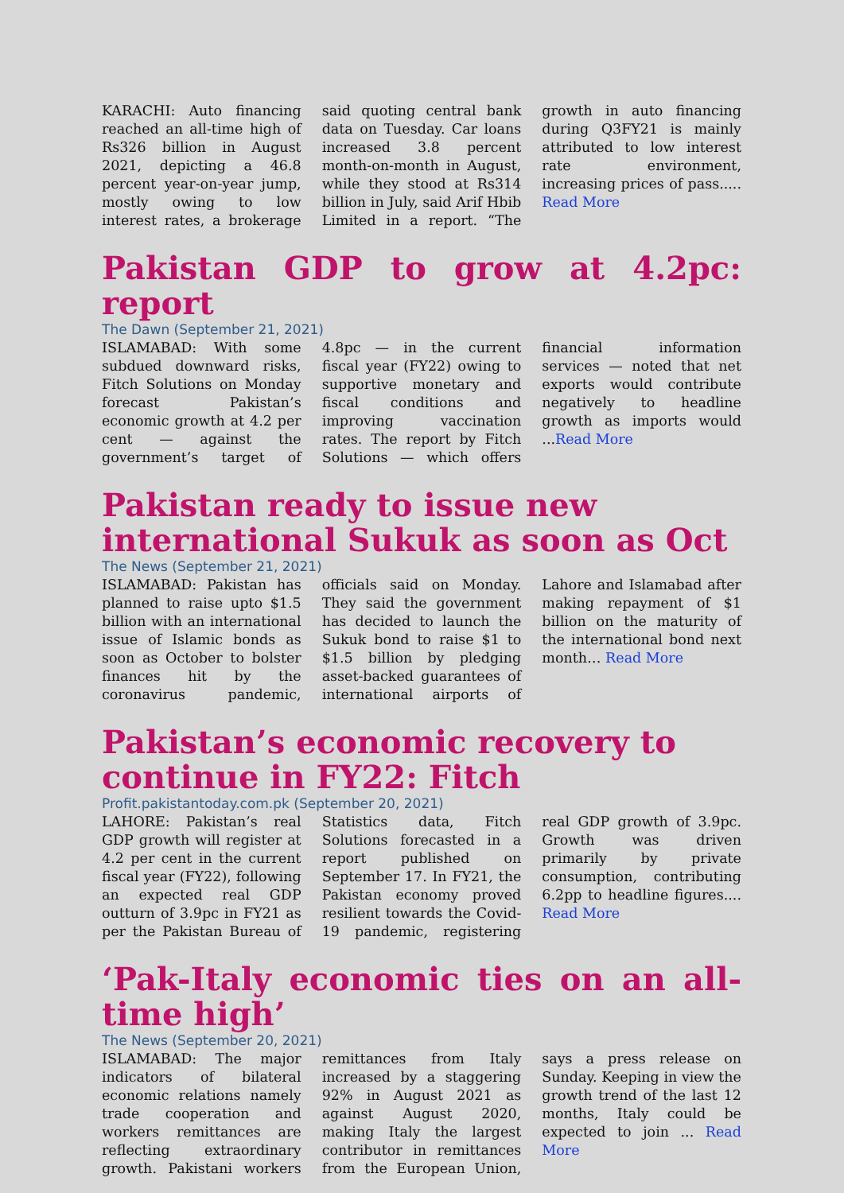KARACHI: Auto financing reached an all-time high of Rs326 billion in August 2021, depicting a 46.8 percent year-on-year jump, mostly owing to low interest rates, a brokerage said quoting central bank data on Tuesday. Car loans increased 3.8 percent month-on-month in August, while they stood at Rs314 billion in July, said Arif Hbib Limited in a report. “The growth in auto financing during Q3FY21 is mainly attributed to low interest rate environment, increasing prices of pass..... Read More
Pakistan GDP to grow at 4.2pc: report
The Dawn (September 21, 2021)
ISLAMABAD: With some subdued downward risks, Fitch Solutions on Monday forecast Pakistan’s economic growth at 4.2 per cent — against the government’s target of 4.8pc — in the current fiscal year (FY22) owing to supportive monetary and fiscal conditions and improving vaccination rates. The report by Fitch Solutions — which offers financial information services — noted that net exports would contribute negatively to headline growth as imports would ...Read More
Pakistan ready to issue new
international Sukuk as soon as Oct
The News (September 21, 2021)
ISLAMABAD: Pakistan has planned to raise upto $1.5 billion with an international issue of Islamic bonds as soon as October to bolster finances hit by the coronavirus pandemic, officials said on Monday. They said the government has decided to launch the Sukuk bond to raise $1 to $1.5 billion by pledging asset-backed guarantees of international airports of Lahore and Islamabad after making repayment of $1 billion on the maturity of the international bond next month… Read More
Pakistan’s economic recovery to
continue in FY22: Fitch
Profit.pakistantoday.com.pk (September 20, 2021)
LAHORE: Pakistan’s real GDP growth will register at 4.2 per cent in the current fiscal year (FY22), following an expected real GDP outturn of 3.9pc in FY21 as per the Pakistan Bureau of Statistics data, Fitch Solutions forecasted in a report published on September 17. In FY21, the Pakistan economy proved resilient towards the Covid-19 pandemic, registering real GDP growth of 3.9pc. Growth was driven primarily by private consumption, contributing 6.2pp to headline figures.... Read More
‘Pak-Italy economic ties on an all-time high’
The News (September 20, 2021)
ISLAMABAD: The major indicators of bilateral economic relations namely trade cooperation and workers remittances are reflecting extraordinary growth. Pakistani workers remittances from Italy increased by a staggering 92% in August 2021 as against August 2020, making Italy the largest contributor in remittances from the European Union, says a press release on Sunday. Keeping in view the growth trend of the last 12 months, Italy could be expected to join ... Read More